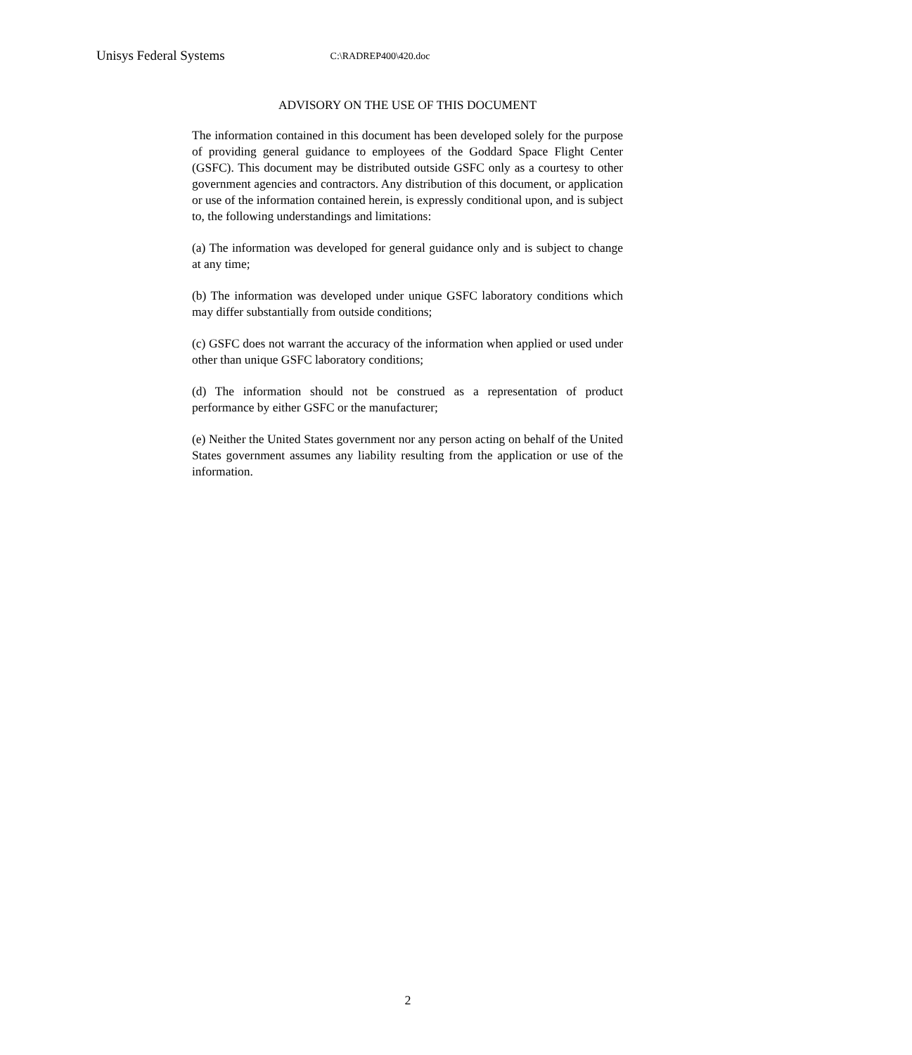Unisys Federal Systems C:\RADREP400\420.doc
ADVISORY ON THE USE OF THIS DOCUMENT
The information contained in this document has been developed solely for the purpose of providing general guidance to employees of the Goddard Space Flight Center (GSFC). This document may be distributed outside GSFC only as a courtesy to other government agencies and contractors. Any distribution of this document, or application or use of the information contained herein, is expressly conditional upon, and is subject to, the following understandings and limitations:
(a) The information was developed for general guidance only and is subject to change at any time;
(b) The information was developed under unique GSFC laboratory conditions which may differ substantially from outside conditions;
(c) GSFC does not warrant the accuracy of the information when applied or used under other than unique GSFC laboratory conditions;
(d) The information should not be construed as a representation of product performance by either GSFC or the manufacturer;
(e) Neither the United States government nor any person acting on behalf of the United States government assumes any liability resulting from the application or use of the information.
2